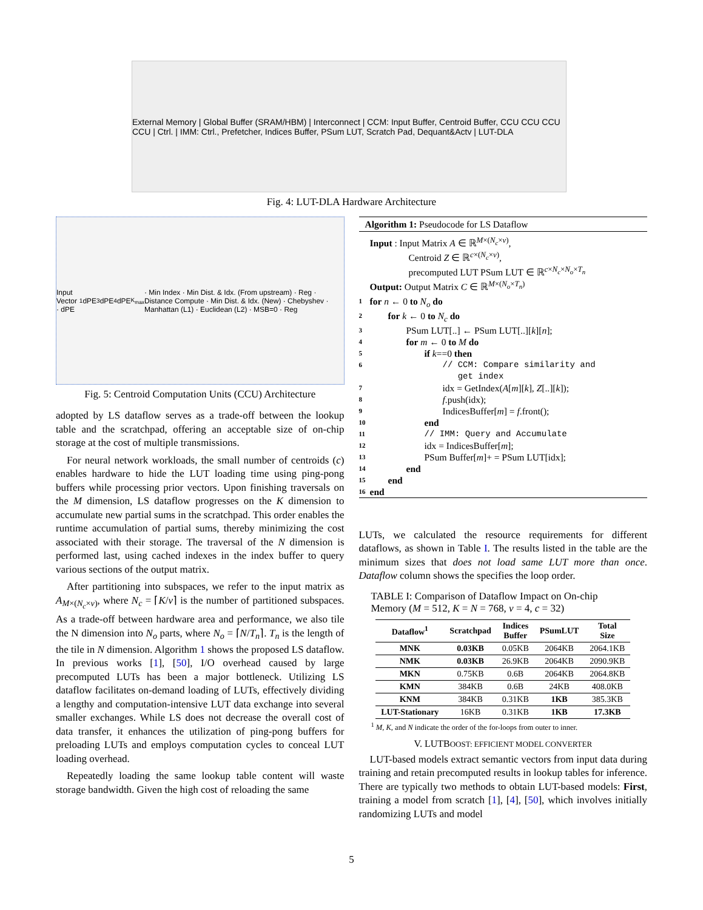External Memory | Global Buffer (SRAM/HBM) | Interconnect | CCM: Input Buffer, Centroid Buffer, CCU CCU CCU CCU | Ctrl. | IMM: Ctrl., Prefetcher, Indices Buffer, PSum LUT, Scratch Pad, Dequant&Actv | LUT-DLA
Fig. 4: LUT-DLA Hardware Architecture
Input Vector · dPE<sub>1</sub> dPE<sub>3</sub> dPE<sub>4</sub> dPE<sub>K<sub>max</sub></sub> · Min Index · Min Dist. & Idx. (From upstream) · Reg · Distance Compute · Min Dist. & Idx. (New) · Chebyshev · Manhattan (L1) · Euclidean (L2) · MSB=0 · Reg
Fig. 5: Centroid Computation Units (CCU) Architecture
adopted by LS dataflow serves as a trade-off between the lookup table and the scratchpad, offering an acceptable size of on-chip storage at the cost of multiple transmissions.
For neural network workloads, the small number of centroids (c) enables hardware to hide the LUT loading time using ping-pong buffers while processing prior vectors. Upon finishing traversals on the M dimension, LS dataflow progresses on the K dimension to accumulate new partial sums in the scratchpad. This order enables the runtime accumulation of partial sums, thereby minimizing the cost associated with their storage. The traversal of the N dimension is performed last, using cached indexes in the index buffer to query various sections of the output matrix.
After partitioning into subspaces, we refer to the input matrix as A<sub>M×(N<sub>c</sub>×v)</sub>, where N<sub>c</sub> = ⌈K/v⌉ is the number of partitioned subspaces. As a trade-off between hardware area and performance, we also tile the N dimension into N<sub>o</sub> parts, where N<sub>o</sub> = ⌈N/T<sub>n</sub>⌉. T<sub>n</sub> is the length of the tile in N dimension. Algorithm 1 shows the proposed LS dataflow. In previous works [1], [50], I/O overhead caused by large precomputed LUTs has been a major bottleneck. Utilizing LS dataflow facilitates on-demand loading of LUTs, effectively dividing a lengthy and computation-intensive LUT data exchange into several smaller exchanges. While LS does not decrease the overall cost of data transfer, it enhances the utilization of ping-pong buffers for preloading LUTs and employs computation cycles to conceal LUT loading overhead.
Repeatedly loading the same lookup table content will waste storage bandwidth. Given the high cost of reloading the same
Algorithm 1: Pseudocode for LS Dataflow
Input : Input Matrix A ∈ ℝ<sup>M×(N<sub>c</sub>×v)</sup>,
Centroid Z ∈ ℝ<sup>c×(N<sub>c</sub>×v)</sup>,
precomputed LUT PSum LUT ∈ ℝ<sup>c×N<sub>c</sub>×N<sub>o</sub>×T<sub>n</sub></sup>
Output: Output Matrix C ∈ ℝ<sup>M×(N<sub>o</sub>×T<sub>n</sub>)</sup>
1 for n ← 0 to N<sub>o</sub> do
2 for k ← 0 to N<sub>c</sub> do
3 PSum LUT[..] ← PSum LUT[..][k][n];
4 for m ← 0 to M do
5 if k==0 then
6 // CCM: Compare similarity and
get index
7 idx = GetIndex(A[m][k], Z[..][k]);
8 f.push(idx);
9 IndicesBuffer[m] = f.front();
10 end
11 // IMM: Query and Accumulate
12 idx = IndicesBuffer[m];
13 PSum Buffer[m]+ = PSum LUT[idx];
14 end
15 end
16 end
LUTs, we calculated the resource requirements for different dataflows, as shown in Table I. The results listed in the table are the minimum sizes that does not load same LUT more than once. Dataflow column shows the specifies the loop order.
TABLE I: Comparison of Dataflow Impact on On-chip Memory (M = 512, K = N = 768, v = 4, c = 32)
| Dataflow<sup>1</sup> | Scratchpad | Indices Buffer | PSumLUT | Total Size |
| --- | --- | --- | --- | --- |
| MNK | 0.03KB | 0.05KB | 2064KB | 2064.1KB |
| NMK | 0.03KB | 26.9KB | 2064KB | 2090.9KB |
| MKN | 0.75KB | 0.6B | 2064KB | 2064.8KB |
| KMN | 384KB | 0.6B | 24KB | 408.0KB |
| KNM | 384KB | 0.31KB | 1KB | 385.3KB |
| LUT-Stationary | 16KB | 0.31KB | 1KB | 17.3KB |
<sup>1</sup> M, K, and N indicate the order of the for-loops from outer to inner.
V. LUTBOOST: EFFICIENT MODEL CONVERTER
LUT-based models extract semantic vectors from input data during training and retain precomputed results in lookup tables for inference. There are typically two methods to obtain LUT-based models: First, training a model from scratch [1], [4], [50], which involves initially randomizing LUTs and model
5